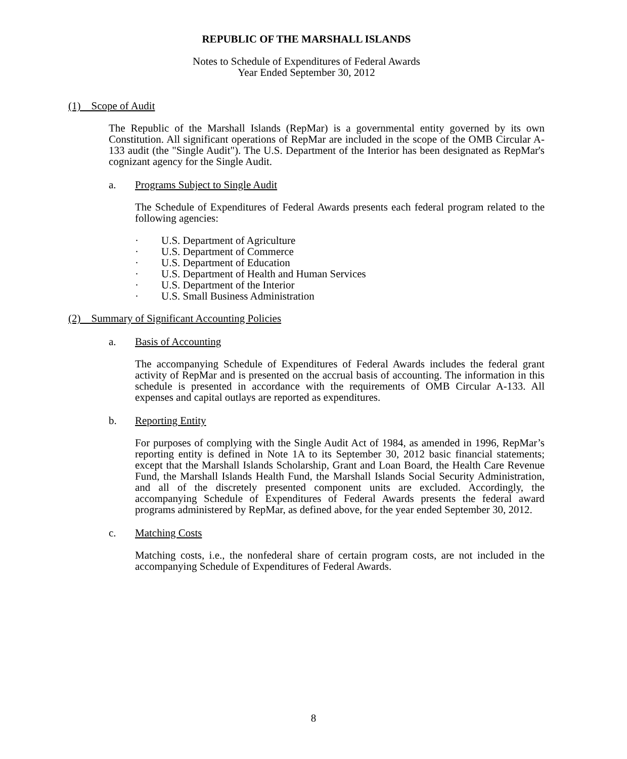REPUBLIC OF THE MARSHALL ISLANDS
Notes to Schedule of Expenditures of Federal Awards
Year Ended September 30, 2012
(1) Scope of Audit
The Republic of the Marshall Islands (RepMar) is a governmental entity governed by its own Constitution. All significant operations of RepMar are included in the scope of the OMB Circular A-133 audit (the "Single Audit"). The U.S. Department of the Interior has been designated as RepMar's cognizant agency for the Single Audit.
a. Programs Subject to Single Audit
The Schedule of Expenditures of Federal Awards presents each federal program related to the following agencies:
· U.S. Department of Agriculture
· U.S. Department of Commerce
· U.S. Department of Education
· U.S. Department of Health and Human Services
· U.S. Department of the Interior
· U.S. Small Business Administration
(2) Summary of Significant Accounting Policies
a. Basis of Accounting
The accompanying Schedule of Expenditures of Federal Awards includes the federal grant activity of RepMar and is presented on the accrual basis of accounting. The information in this schedule is presented in accordance with the requirements of OMB Circular A-133. All expenses and capital outlays are reported as expenditures.
b. Reporting Entity
For purposes of complying with the Single Audit Act of 1984, as amended in 1996, RepMar’s reporting entity is defined in Note 1A to its September 30, 2012 basic financial statements; except that the Marshall Islands Scholarship, Grant and Loan Board, the Health Care Revenue Fund, the Marshall Islands Health Fund, the Marshall Islands Social Security Administration, and all of the discretely presented component units are excluded. Accordingly, the accompanying Schedule of Expenditures of Federal Awards presents the federal award programs administered by RepMar, as defined above, for the year ended September 30, 2012.
c. Matching Costs
Matching costs, i.e., the nonfederal share of certain program costs, are not included in the accompanying Schedule of Expenditures of Federal Awards.
8